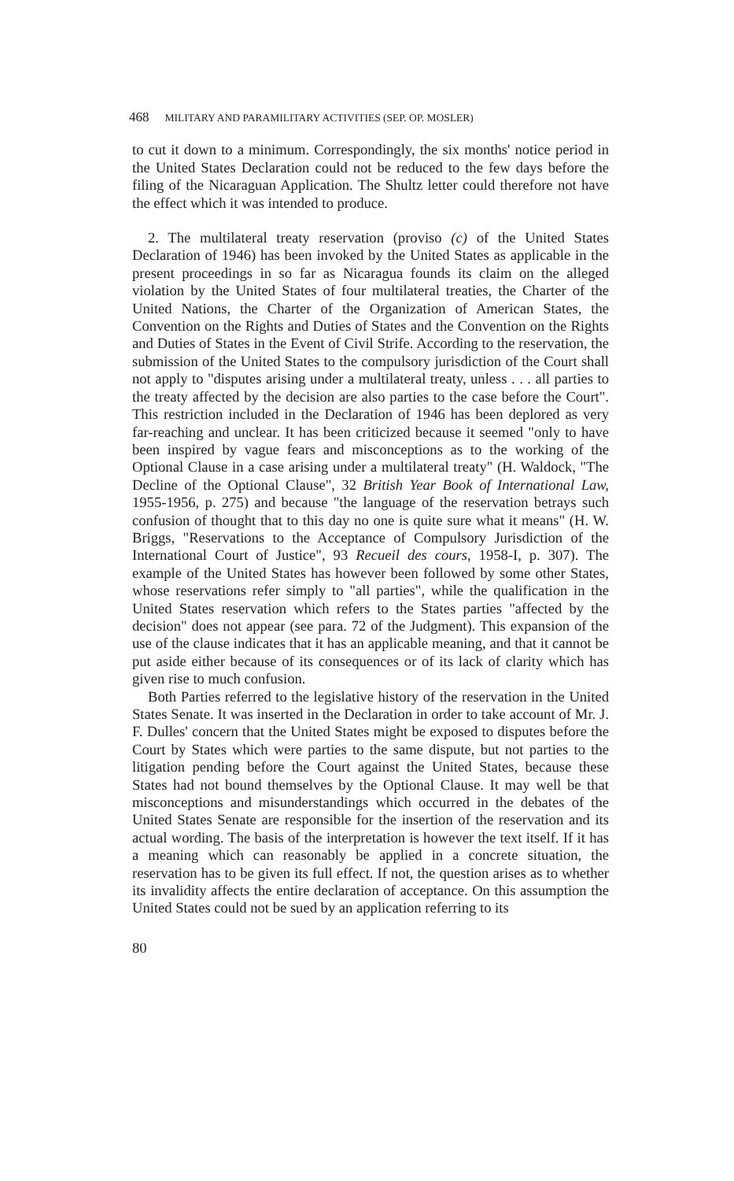468 MILITARY AND PARAMILITARY ACTIVITIES (SEP. OP. MOSLER)
to cut it down to a minimum. Correspondingly, the six months' notice period in the United States Declaration could not be reduced to the few days before the filing of the Nicaraguan Application. The Shultz letter could therefore not have the effect which it was intended to produce.
2. The multilateral treaty reservation (proviso (c) of the United States Declaration of 1946) has been invoked by the United States as applicable in the present proceedings in so far as Nicaragua founds its claim on the alleged violation by the United States of four multilateral treaties, the Charter of the United Nations, the Charter of the Organization of American States, the Convention on the Rights and Duties of States and the Convention on the Rights and Duties of States in the Event of Civil Strife. According to the reservation, the submission of the United States to the compulsory jurisdiction of the Court shall not apply to "disputes arising under a multilateral treaty, unless . . . all parties to the treaty affected by the decision are also parties to the case before the Court". This restriction included in the Declaration of 1946 has been deplored as very far-reaching and unclear. It has been criticized because it seemed "only to have been inspired by vague fears and misconceptions as to the working of the Optional Clause in a case arising under a multilateral treaty" (H. Waldock, "The Decline of the Optional Clause", 32 British Year Book of International Law, 1955-1956, p. 275) and because "the language of the reservation betrays such confusion of thought that to this day no one is quite sure what it means" (H. W. Briggs, "Reservations to the Acceptance of Compulsory Jurisdiction of the International Court of Justice", 93 Recueil des cours, 1958-I, p. 307). The example of the United States has however been followed by some other States, whose reservations refer simply to "all parties", while the qualification in the United States reservation which refers to the States parties "affected by the decision" does not appear (see para. 72 of the Judgment). This expansion of the use of the clause indicates that it has an applicable meaning, and that it cannot be put aside either because of its consequences or of its lack of clarity which has given rise to much confusion.
Both Parties referred to the legislative history of the reservation in the United States Senate. It was inserted in the Declaration in order to take account of Mr. J. F. Dulles' concern that the United States might be exposed to disputes before the Court by States which were parties to the same dispute, but not parties to the litigation pending before the Court against the United States, because these States had not bound themselves by the Optional Clause. It may well be that misconceptions and misunderstandings which occurred in the debates of the United States Senate are responsible for the insertion of the reservation and its actual wording. The basis of the interpretation is however the text itself. If it has a meaning which can reasonably be applied in a concrete situation, the reservation has to be given its full effect. If not, the question arises as to whether its invalidity affects the entire declaration of acceptance. On this assumption the United States could not be sued by an application referring to its
80